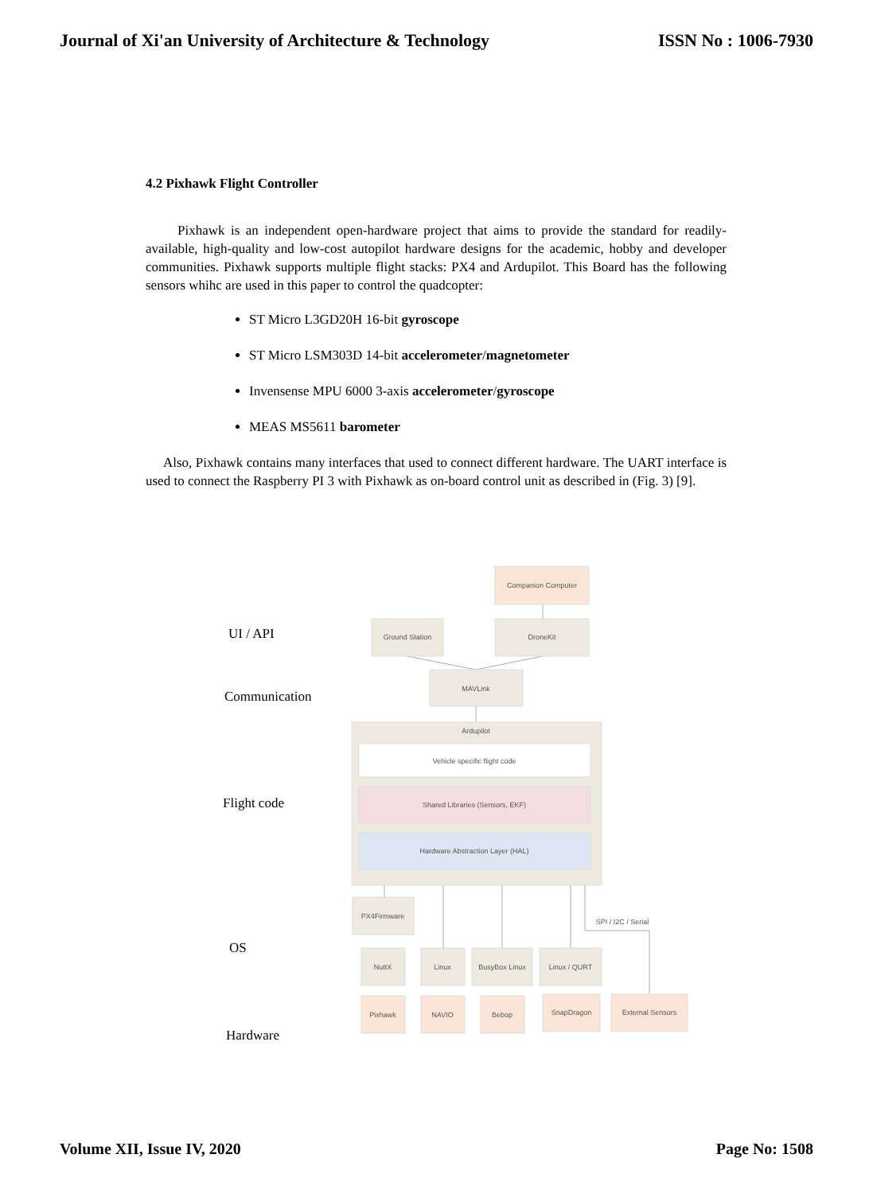Journal of Xi'an University of Architecture & Technology ISSN No : 1006-7930
4.2 Pixhawk Flight Controller
Pixhawk is an independent open-hardware project that aims to provide the standard for readily-available, high-quality and low-cost autopilot hardware designs for the academic, hobby and developer communities. Pixhawk supports multiple flight stacks: PX4 and Ardupilot. This Board has the following sensors whihc are used in this paper to control the quadcopter:
ST Micro L3GD20H 16-bit gyroscope
ST Micro LSM303D 14-bit accelerometer/magnetometer
Invensense MPU 6000 3-axis accelerometer/gyroscope
MEAS MS5611 barometer
Also, Pixhawk contains many interfaces that used to connect different hardware. The UART interface is used to connect the Raspberry PI 3 with Pixhawk as on-board control unit as described in (Fig. 3) [9].
Companion Computer
Ground Station
DroneKit
MAVLink
Ardupilot
Vehicle specific flight code
Shared Libraries (Sensors, EKF)
Hardware Abstraction Layer (HAL)
PX4Firmware
SPI / I2C / Serial
NuttX
Linux
BusyBox Linux
Linux / QURT
Pixhawk
NAVIO
Bebop
SnapDragon
External Sensors
UI / API
Communication
Flight code
OS
Hardware
Volume XII, Issue IV, 2020 Page No: 1508